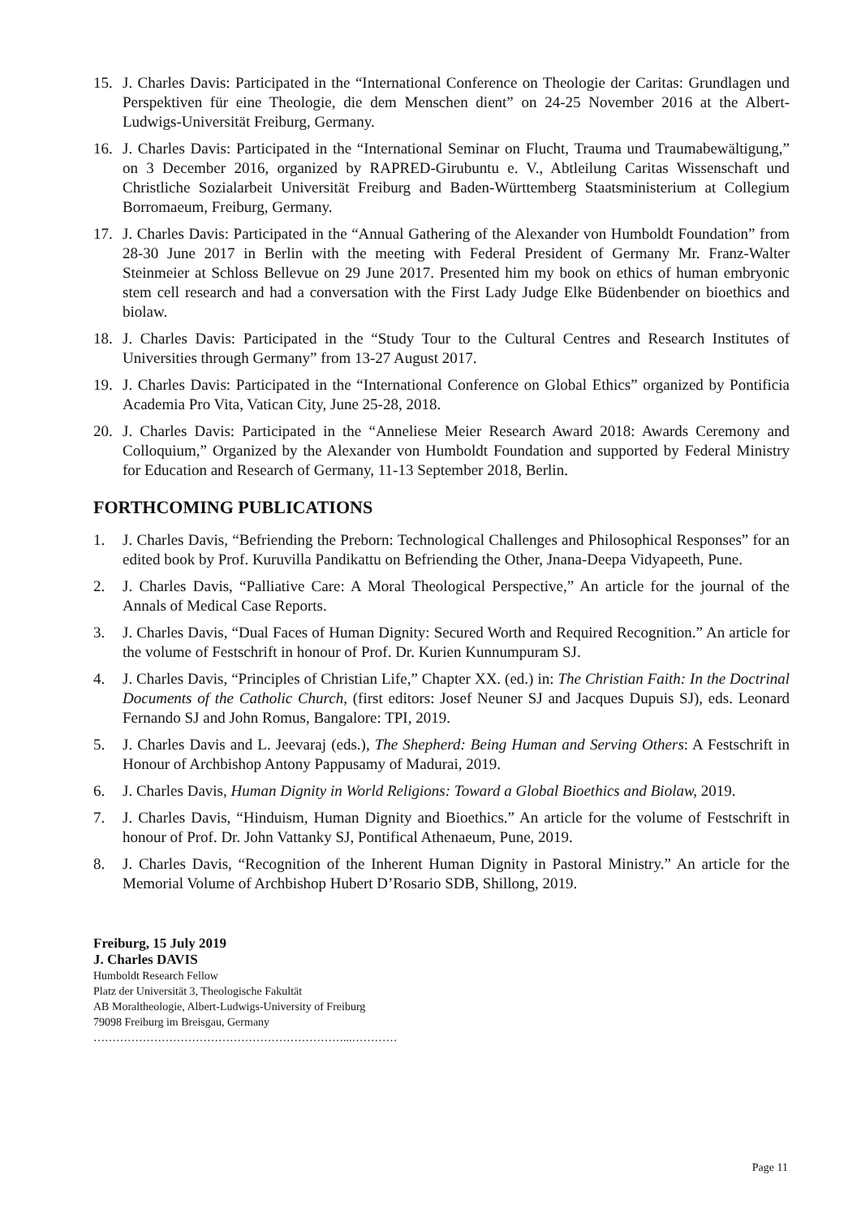15. J. Charles Davis: Participated in the “International Conference on Theologie der Caritas: Grundlagen und Perspektiven für eine Theologie, die dem Menschen dient” on 24-25 November 2016 at the Albert-Ludwigs-Universität Freiburg, Germany.
16. J. Charles Davis: Participated in the “International Seminar on Flucht, Trauma und Traumabewältigung,” on 3 December 2016, organized by RAPRED-Girubuntu e. V., Abtleilung Caritas Wissenschaft und Christliche Sozialarbeit Universität Freiburg and Baden-Württemberg Staatsministerium at Collegium Borromaeum, Freiburg, Germany.
17. J. Charles Davis: Participated in the “Annual Gathering of the Alexander von Humboldt Foundation” from 28-30 June 2017 in Berlin with the meeting with Federal President of Germany Mr. Franz-Walter Steinmeier at Schloss Bellevue on 29 June 2017. Presented him my book on ethics of human embryonic stem cell research and had a conversation with the First Lady Judge Elke Büdenbender on bioethics and biolaw.
18. J. Charles Davis: Participated in the “Study Tour to the Cultural Centres and Research Institutes of Universities through Germany” from 13-27 August 2017.
19. J. Charles Davis: Participated in the “International Conference on Global Ethics” organized by Pontificia Academia Pro Vita, Vatican City, June 25-28, 2018.
20. J. Charles Davis: Participated in the “Anneliese Meier Research Award 2018: Awards Ceremony and Colloquium,” Organized by the Alexander von Humboldt Foundation and supported by Federal Ministry for Education and Research of Germany, 11-13 September 2018, Berlin.
FORTHCOMING PUBLICATIONS
1. J. Charles Davis, “Befriending the Preborn: Technological Challenges and Philosophical Responses” for an edited book by Prof. Kuruvilla Pandikattu on Befriending the Other, Jnana-Deepa Vidyapeeth, Pune.
2. J. Charles Davis, “Palliative Care: A Moral Theological Perspective,” An article for the journal of the Annals of Medical Case Reports.
3. J. Charles Davis, “Dual Faces of Human Dignity: Secured Worth and Required Recognition.” An article for the volume of Festschrift in honour of Prof. Dr. Kurien Kunnumpuram SJ.
4. J. Charles Davis, “Principles of Christian Life,” Chapter XX. (ed.) in: The Christian Faith: In the Doctrinal Documents of the Catholic Church, (first editors: Josef Neuner SJ and Jacques Dupuis SJ), eds. Leonard Fernando SJ and John Romus, Bangalore: TPI, 2019.
5. J. Charles Davis and L. Jeevaraj (eds.), The Shepherd: Being Human and Serving Others: A Festschrift in Honour of Archbishop Antony Pappusamy of Madurai, 2019.
6. J. Charles Davis, Human Dignity in World Religions: Toward a Global Bioethics and Biolaw, 2019.
7. J. Charles Davis, “Hinduism, Human Dignity and Bioethics.” An article for the volume of Festschrift in honour of Prof. Dr. John Vattanky SJ, Pontifical Athenaeum, Pune, 2019.
8. J. Charles Davis, “Recognition of the Inherent Human Dignity in Pastoral Ministry.” An article for the Memorial Volume of Archbishop Hubert D’Rosario SDB, Shillong, 2019.
Freiburg, 15 July 2019
J. Charles DAVIS
Humboldt Research Fellow
Platz der Universität 3, Theologische Fakultät
AB Moraltheologie, Albert-Ludwigs-University of Freiburg
79098 Freiburg im Breisgau, Germany
…………………………………………………………...…………
Page 11